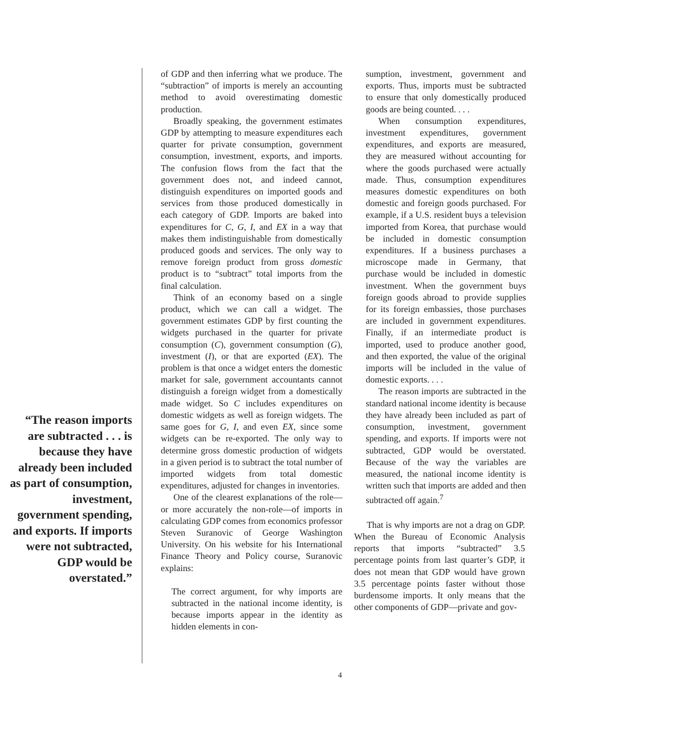“The reason imports are subtracted . . . is because they have already been included as part of consumption, investment, government spending, and exports. If imports were not subtracted, GDP would be overstated.”
of GDP and then inferring what we produce. The “subtraction” of imports is merely an accounting method to avoid overestimating domestic production.
Broadly speaking, the government estimates GDP by attempting to measure expenditures each quarter for private consumption, government consumption, investment, exports, and imports. The confusion flows from the fact that the government does not, and indeed cannot, distinguish expenditures on imported goods and services from those produced domestically in each category of GDP. Imports are baked into expenditures for C, G, I, and EX in a way that makes them indistinguishable from domestically produced goods and services. The only way to remove foreign product from gross domestic product is to “subtract” total imports from the final calculation.
Think of an economy based on a single product, which we can call a widget. The government estimates GDP by first counting the widgets purchased in the quarter for private consumption (C), government consumption (G), investment (I), or that are exported (EX). The problem is that once a widget enters the domestic market for sale, government accountants cannot distinguish a foreign widget from a domestically made widget. So C includes expenditures on domestic widgets as well as foreign widgets. The same goes for G, I, and even EX, since some widgets can be re-exported. The only way to determine gross domestic production of widgets in a given period is to subtract the total number of imported widgets from total domestic expenditures, adjusted for changes in inventories.
One of the clearest explanations of the role—or more accurately the non-role—of imports in calculating GDP comes from economics professor Steven Suranovic of George Washington University. On his website for his International Finance Theory and Policy course, Suranovic explains:
The correct argument, for why imports are subtracted in the national income identity, is because imports appear in the identity as hidden elements in con-
sumption, investment, government and exports. Thus, imports must be subtracted to ensure that only domestically produced goods are being counted. . . .
When consumption expenditures, investment expenditures, government expenditures, and exports are measured, they are measured without accounting for where the goods purchased were actually made. Thus, consumption expenditures measures domestic expenditures on both domestic and foreign goods purchased. For example, if a U.S. resident buys a television imported from Korea, that purchase would be included in domestic consumption expenditures. If a business purchases a microscope made in Germany, that purchase would be included in domestic investment. When the government buys foreign goods abroad to provide supplies for its foreign embassies, those purchases are included in government expenditures. Finally, if an intermediate product is imported, used to produce another good, and then exported, the value of the original imports will be included in the value of domestic exports. . . .
The reason imports are subtracted in the standard national income identity is because they have already been included as part of consumption, investment, government spending, and exports. If imports were not subtracted, GDP would be overstated. Because of the way the variables are measured, the national income identity is written such that imports are added and then subtracted off again.<sup>7</sup>
That is why imports are not a drag on GDP. When the Bureau of Economic Analysis reports that imports “subtracted” 3.5 percentage points from last quarter’s GDP, it does not mean that GDP would have grown 3.5 percentage points faster without those burdensome imports. It only means that the other components of GDP—private and gov-
4